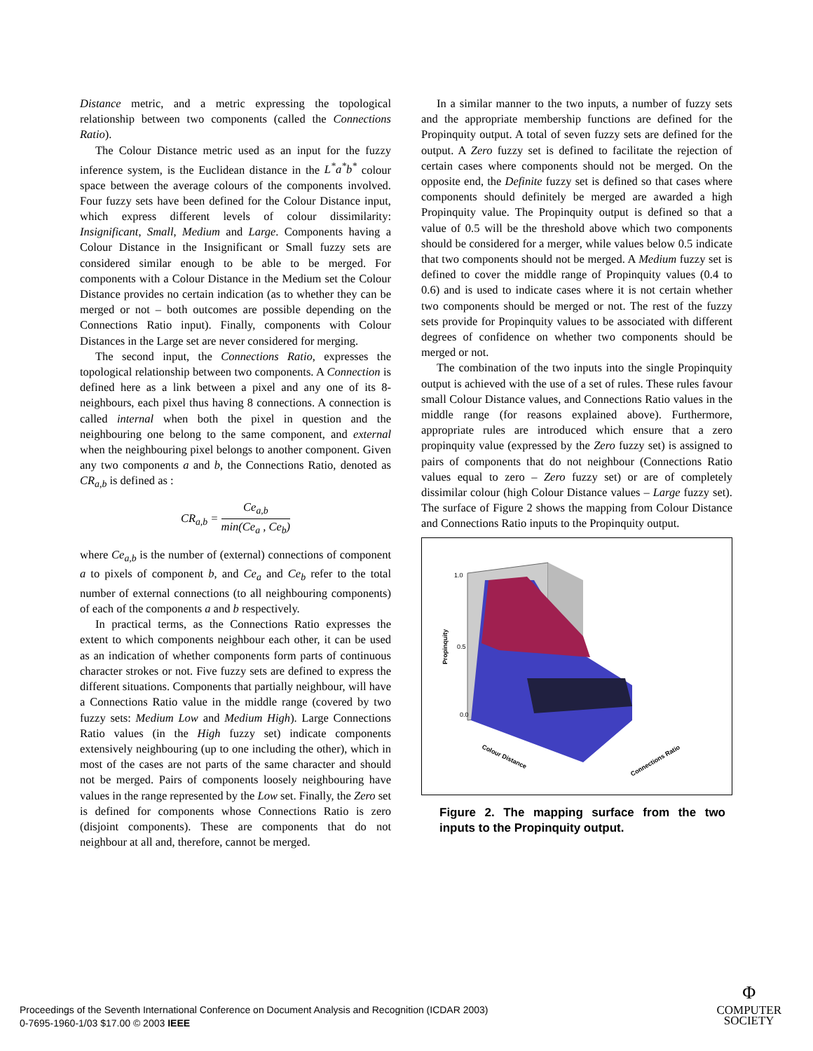Distance metric, and a metric expressing the topological relationship between two components (called the Connections Ratio).
The Colour Distance metric used as an input for the fuzzy inference system, is the Euclidean distance in the L<sup>*</sup>a<sup>*</sup>b<sup>*</sup> colour space between the average colours of the components involved. Four fuzzy sets have been defined for the Colour Distance input, which express different levels of colour dissimilarity: Insignificant, Small, Medium and Large. Components having a Colour Distance in the Insignificant or Small fuzzy sets are considered similar enough to be able to be merged. For components with a Colour Distance in the Medium set the Colour Distance provides no certain indication (as to whether they can be merged or not – both outcomes are possible depending on the Connections Ratio input). Finally, components with Colour Distances in the Large set are never considered for merging.
The second input, the Connections Ratio, expresses the topological relationship between two components. A Connection is defined here as a link between a pixel and any one of its 8-neighbours, each pixel thus having 8 connections. A connection is called internal when both the pixel in question and the neighbouring one belong to the same component, and external when the neighbouring pixel belongs to another component. Given any two components a and b, the Connections Ratio, denoted as CR<sub>a,b</sub> is defined as :
CR<sub>a,b</sub> = Ce<sub>a,b</sub> min(Ce<sub>a</sub> , Ce<sub>b</sub>)
where Ce<sub>a,b</sub> is the number of (external) connections of component a to pixels of component b, and Ce<sub>a</sub> and Ce<sub>b</sub> refer to the total number of external connections (to all neighbouring components) of each of the components a and b respectively.
In practical terms, as the Connections Ratio expresses the extent to which components neighbour each other, it can be used as an indication of whether components form parts of continuous character strokes or not. Five fuzzy sets are defined to express the different situations. Components that partially neighbour, will have a Connections Ratio value in the middle range (covered by two fuzzy sets: Medium Low and Medium High). Large Connections Ratio values (in the High fuzzy set) indicate components extensively neighbouring (up to one including the other), which in most of the cases are not parts of the same character and should not be merged. Pairs of components loosely neighbouring have values in the range represented by the Low set. Finally, the Zero set is defined for components whose Connections Ratio is zero (disjoint components). These are components that do not neighbour at all and, therefore, cannot be merged.
In a similar manner to the two inputs, a number of fuzzy sets and the appropriate membership functions are defined for the Propinquity output. A total of seven fuzzy sets are defined for the output. A Zero fuzzy set is defined to facilitate the rejection of certain cases where components should not be merged. On the opposite end, the Definite fuzzy set is defined so that cases where components should definitely be merged are awarded a high Propinquity value. The Propinquity output is defined so that a value of 0.5 will be the threshold above which two components should be considered for a merger, while values below 0.5 indicate that two components should not be merged. A Medium fuzzy set is defined to cover the middle range of Propinquity values (0.4 to 0.6) and is used to indicate cases where it is not certain whether two components should be merged or not. The rest of the fuzzy sets provide for Propinquity values to be associated with different degrees of confidence on whether two components should be merged or not.
The combination of the two inputs into the single Propinquity output is achieved with the use of a set of rules. These rules favour small Colour Distance values, and Connections Ratio values in the middle range (for reasons explained above). Furthermore, appropriate rules are introduced which ensure that a zero propinquity value (expressed by the Zero fuzzy set) is assigned to pairs of components that do not neighbour (Connections Ratio values equal to zero – Zero fuzzy set) or are of completely dissimilar colour (high Colour Distance values – Large fuzzy set). The surface of Figure 2 shows the mapping from Colour Distance and Connections Ratio inputs to the Propinquity output.
1.0
0.5
0.0
Propinquity
Colour Distance
Connections Ratio
Figure 2. The mapping surface from the two inputs to the Propinquity output.
Proceedings of the Seventh International Conference on Document Analysis and Recognition (ICDAR 2003)
0-7695-1960-1/03 $17.00 © 2003 IEEE
Φ
COMPUTER
SOCIETY